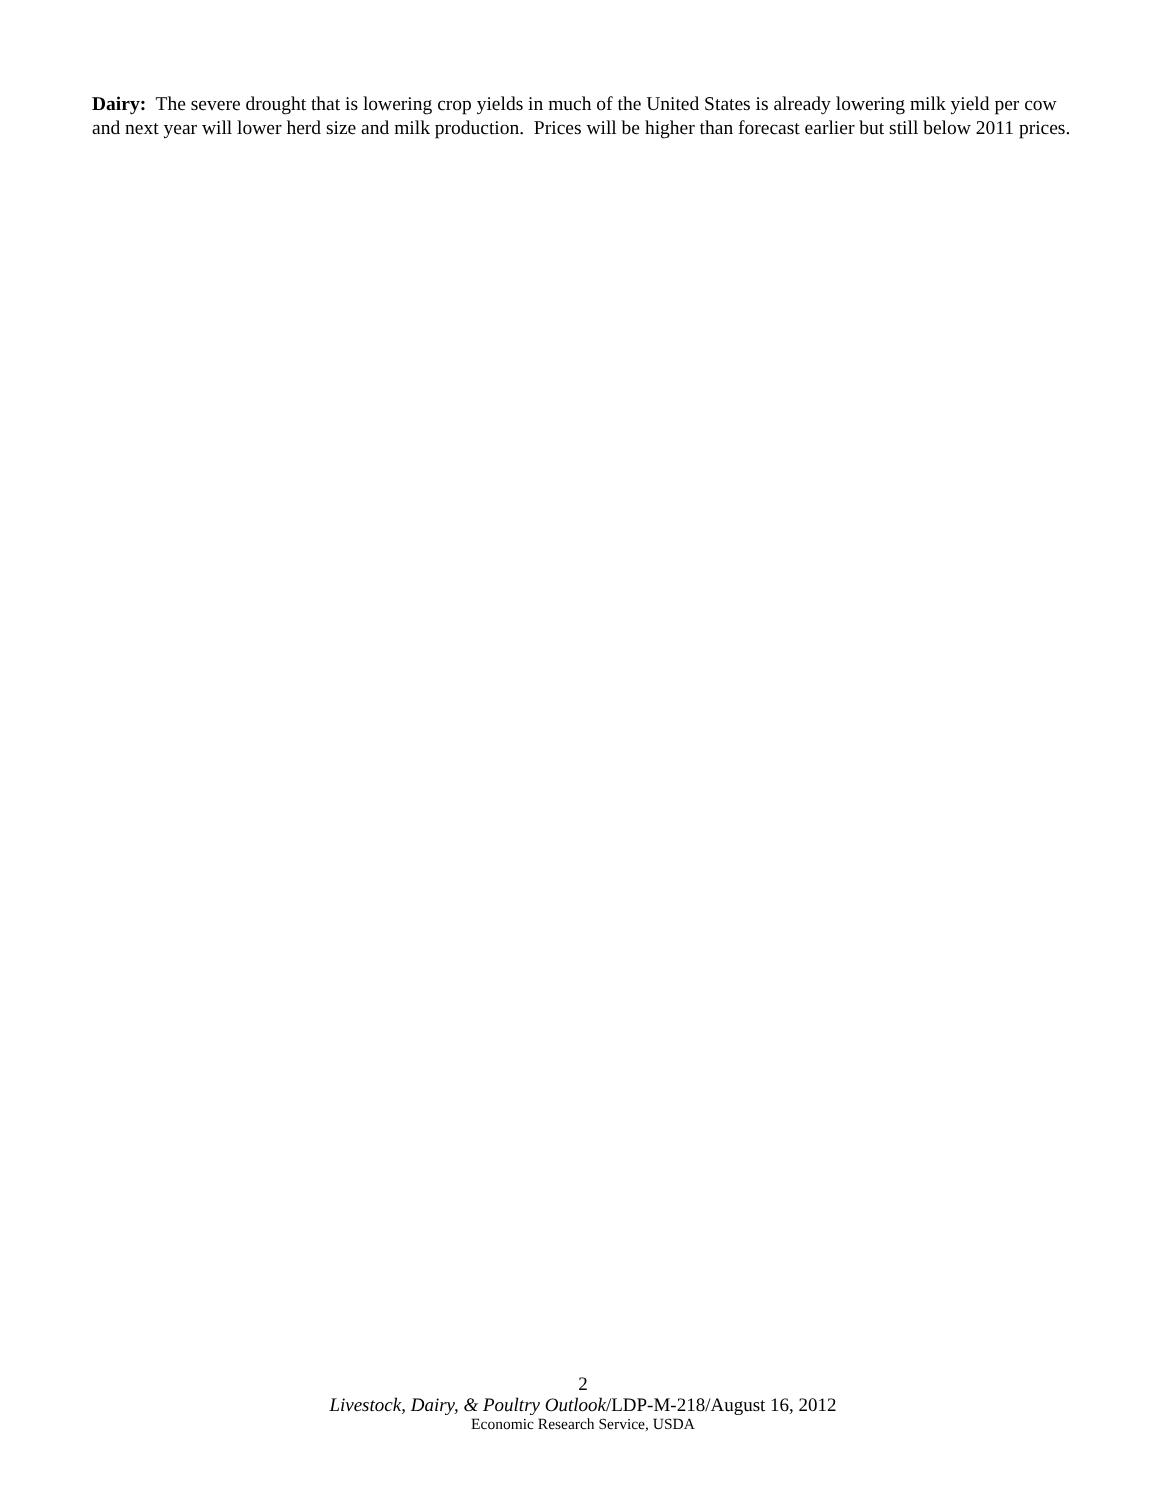Dairy: The severe drought that is lowering crop yields in much of the United States is already lowering milk yield per cow and next year will lower herd size and milk production. Prices will be higher than forecast earlier but still below 2011 prices.
2
Livestock, Dairy, & Poultry Outlook/LDP-M-218/August 16, 2012
Economic Research Service, USDA